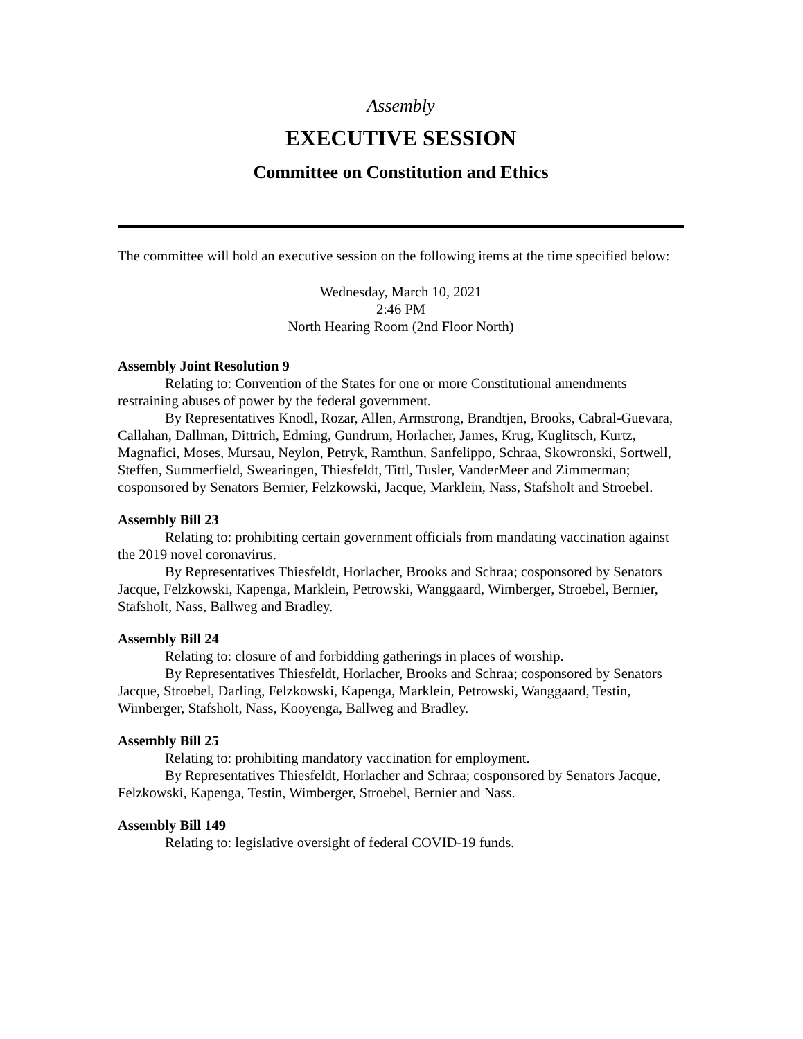Assembly
EXECUTIVE SESSION
Committee on Constitution and Ethics
The committee will hold an executive session on the following items at the time specified below:
Wednesday, March 10, 2021
2:46 PM
North Hearing Room (2nd Floor North)
Assembly Joint Resolution 9
Relating to: Convention of the States for one or more Constitutional amendments restraining abuses of power by the federal government.
By Representatives Knodl, Rozar, Allen, Armstrong, Brandtjen, Brooks, Cabral-Guevara, Callahan, Dallman, Dittrich, Edming, Gundrum, Horlacher, James, Krug, Kuglitsch, Kurtz, Magnafici, Moses, Mursau, Neylon, Petryk, Ramthun, Sanfelippo, Schraa, Skowronski, Sortwell, Steffen, Summerfield, Swearingen, Thiesfeldt, Tittl, Tusler, VanderMeer and Zimmerman; cosponsored by Senators Bernier, Felzkowski, Jacque, Marklein, Nass, Stafsholt and Stroebel.
Assembly Bill 23
Relating to: prohibiting certain government officials from mandating vaccination against the 2019 novel coronavirus.
By Representatives Thiesfeldt, Horlacher, Brooks and Schraa; cosponsored by Senators Jacque, Felzkowski, Kapenga, Marklein, Petrowski, Wanggaard, Wimberger, Stroebel, Bernier, Stafsholt, Nass, Ballweg and Bradley.
Assembly Bill 24
Relating to: closure of and forbidding gatherings in places of worship.
By Representatives Thiesfeldt, Horlacher, Brooks and Schraa; cosponsored by Senators Jacque, Stroebel, Darling, Felzkowski, Kapenga, Marklein, Petrowski, Wanggaard, Testin, Wimberger, Stafsholt, Nass, Kooyenga, Ballweg and Bradley.
Assembly Bill 25
Relating to: prohibiting mandatory vaccination for employment.
By Representatives Thiesfeldt, Horlacher and Schraa; cosponsored by Senators Jacque, Felzkowski, Kapenga, Testin, Wimberger, Stroebel, Bernier and Nass.
Assembly Bill 149
Relating to: legislative oversight of federal COVID-19 funds.